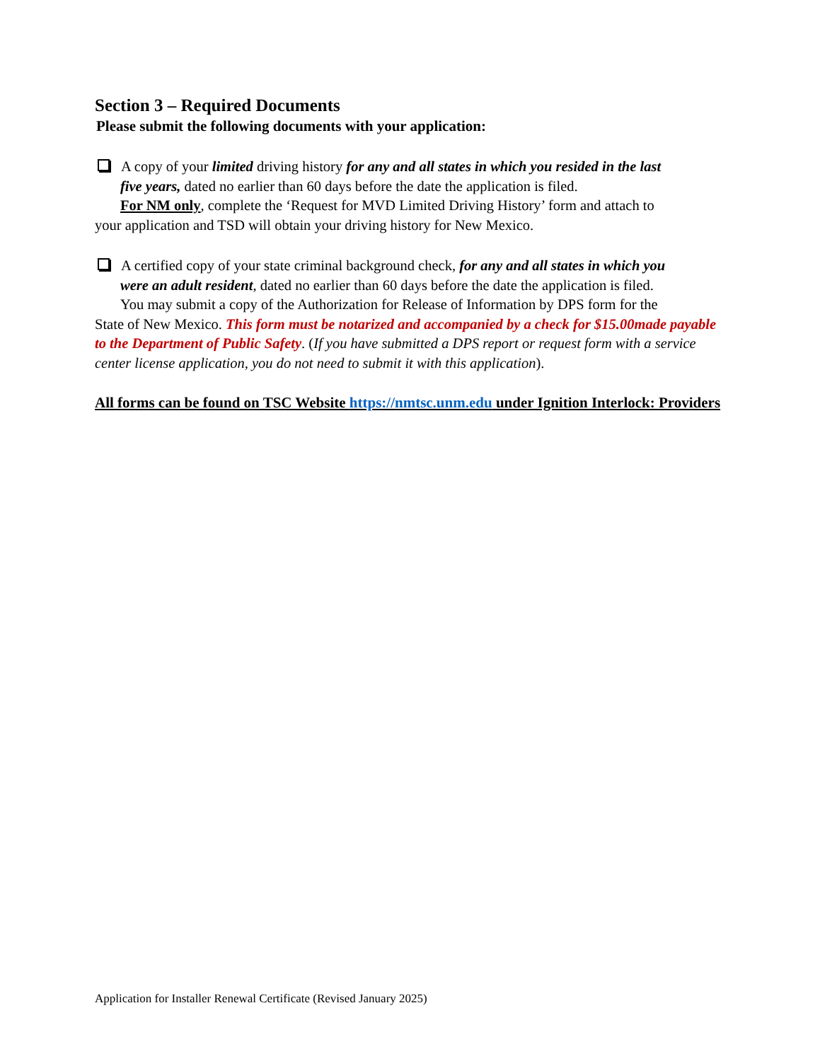Section 3 – Required Documents
Please submit the following documents with your application:
A copy of your limited driving history for any and all states in which you resided in the last
five years, dated no earlier than 60 days before the date the application is filed.
For NM only, complete the ‘Request for MVD Limited Driving History’ form and attach to
your application and TSD will obtain your driving history for New Mexico.
A certified copy of your state criminal background check, for any and all states in which you
were an adult resident, dated no earlier than 60 days before the date the application is filed.
You may submit a copy of the Authorization for Release of Information by DPS form for the
State of New Mexico. This form must be notarized and accompanied by a check for $15.00made payable to the Department of Public Safety. (If you have submitted a DPS report or request form with a service center license application, you do not need to submit it with this application).
All forms can be found on TSC Website https://nmtsc.unm.edu under Ignition Interlock: Providers
Application for Installer Renewal Certificate (Revised January 2025)